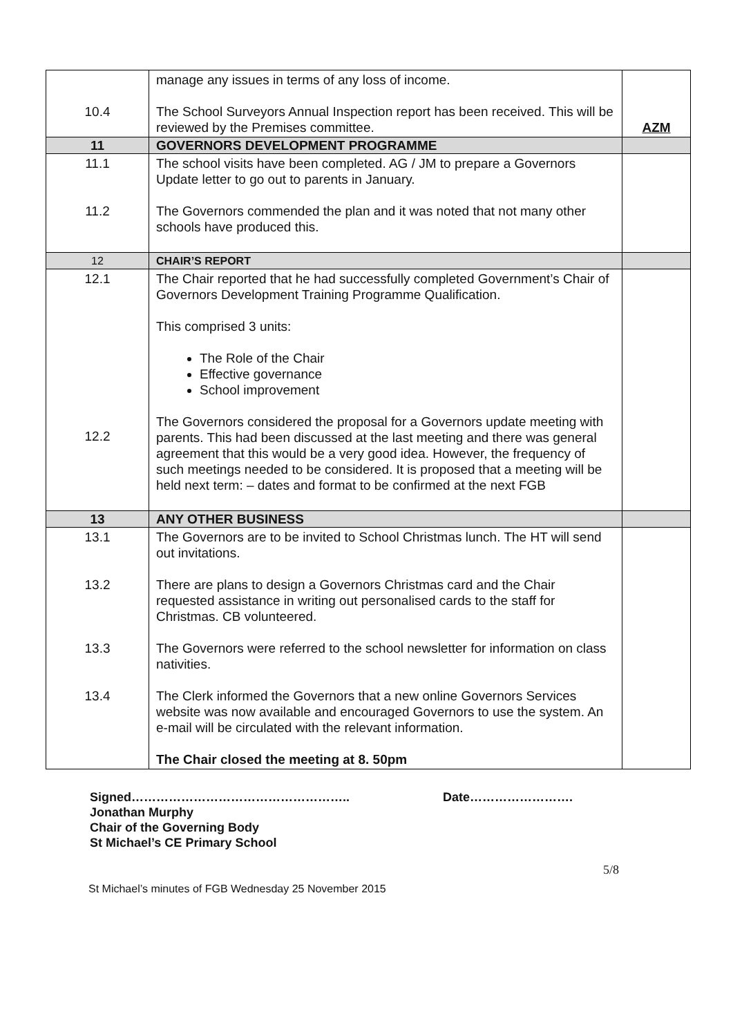| 10.4 | manage any issues in terms of any loss of income. The School Surveyors Annual Inspection report has been received. This will be reviewed by the Premises committee. | AZM |
| 11 | GOVERNORS DEVELOPMENT PROGRAMME | |
| 11.1 11.2 | The school visits have been completed. AG / JM to prepare a Governors Update letter to go out to parents in January. The Governors commended the plan and it was noted that not many other schools have produced this. | |
| 12 | CHAIR’S REPORT | |
| 12.1 12.2 | The Chair reported that he had successfully completed Government’s Chair of Governors Development Training Programme Qualification. This comprised 3 units: The Role of the Chair Effective governance School improvement The Governors considered the proposal for a Governors update meeting with parents. This had been discussed at the last meeting and there was general agreement that this would be a very good idea. However, the frequency of such meetings needed to be considered. It is proposed that a meeting will be held next term: – dates and format to be confirmed at the next FGB | |
| 13 | ANY OTHER BUSINESS | |
| 13.1 13.2 13.3 13.4 | The Governors are to be invited to School Christmas lunch. The HT will send out invitations. There are plans to design a Governors Christmas card and the Chair requested assistance in writing out personalised cards to the staff for Christmas. CB volunteered. The Governors were referred to the school newsletter for information on class nativities. The Clerk informed the Governors that a new online Governors Services website was now available and encouraged Governors to use the system. An e-mail will be circulated with the relevant information. The Chair closed the meeting at 8. 50pm | |
Signed…………………………………………….. Date…………………….
Jonathan Murphy
Chair of the Governing Body
St Michael’s CE Primary School
5/8
St Michael’s minutes of FGB Wednesday 25 November 2015